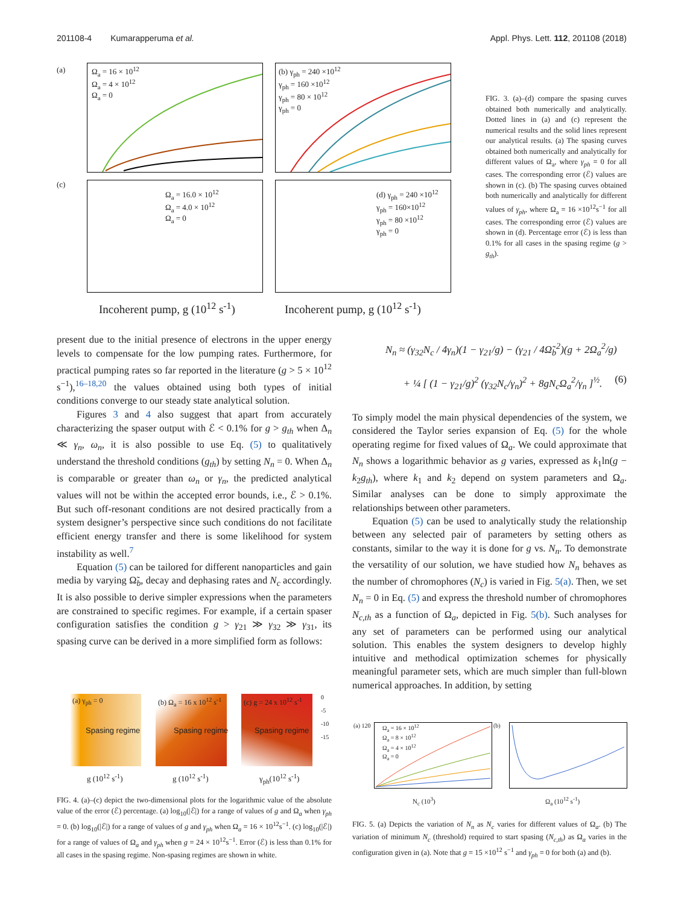201108-4 Kumarapperuma et al. Appl. Phys. Lett. 112, 201108 (2018)
Ω<sub>a</sub> = 16 × 10<sup>12</sup>
Ω<sub>a</sub> = 4 × 10<sup>12</sup>
Ω<sub>a</sub> = 0
(a)
(b) γ<sub>ph</sub> = 240 ×10<sup>12</sup>
γ<sub>ph</sub> = 160 ×10<sup>12</sup>
γ<sub>ph</sub> = 80 × 10<sup>12</sup>
γ<sub>ph</sub> = 0
Ω<sub>a</sub> = 16.0 × 10<sup>12</sup>
Ω<sub>a</sub> = 4.0 × 10<sup>12</sup>
Ω<sub>a</sub> = 0
(c)
(d) γ<sub>ph</sub> = 240 ×10<sup>12</sup>
γ<sub>ph</sub> = 160×10<sup>12</sup>
γ<sub>ph</sub> = 80 ×10<sup>12</sup>
γ<sub>ph</sub> = 0
Incoherent pump, g (10<sup>12</sup> s<sup>-1</sup>) Incoherent pump, g (10<sup>12</sup> s<sup>-1</sup>)
FIG. 3. (a)–(d) compare the spasing curves obtained both numerically and analytically. Dotted lines in (a) and (c) represent the numerical results and the solid lines represent our analytical results. (a) The spasing curves obtained both numerically and analytically for different values of Ω<sub>a</sub>, where γ<sub>ph</sub> = 0 for all cases. The corresponding error (ℰ) values are shown in (c). (b) The spasing curves obtained both numerically and analytically for different values of γ<sub>ph</sub>, where Ω<sub>a</sub> = 16 ×10<sup>12</sup>s<sup>−1</sup> for all cases. The corresponding error (ℰ) values are shown in (d). Percentage error (ℰ) is less than 0.1% for all cases in the spasing regime (g > g<sub>th</sub>).
present due to the initial presence of electrons in the upper energy levels to compensate for the low pumping rates. Furthermore, for practical pumping rates so far reported in the literature (g > 5 × 10<sup>12</sup> s<sup>−1</sup>),<sup>16–18,20</sup> the values obtained using both types of initial conditions converge to our steady state analytical solution.
Figures 3 and 4 also suggest that apart from accurately characterizing the spaser output with ℰ < 0.1% for g > g<sub>th</sub> when Δ<sub>n</sub> ≪ γ<sub>n</sub>, ω<sub>n</sub>, it is also possible to use Eq. (5) to qualitatively understand the threshold conditions (g<sub>th</sub>) by setting N<sub>n</sub> = 0. When Δ<sub>n</sub> is comparable or greater than ω<sub>n</sub> or γ<sub>n</sub>, the predicted analytical values will not be within the accepted error bounds, i.e., ℰ > 0.1%. But such off-resonant conditions are not desired practically from a system designer’s perspective since such conditions do not facilitate efficient energy transfer and there is some likelihood for system instability as well.<sup>7</sup>
Equation (5) can be tailored for different nanoparticles and gain media by varying Ω̃<sub>b</sub>, decay and dephasing rates and N<sub>c</sub> accordingly. It is also possible to derive simpler expressions when the parameters are constrained to specific regimes. For example, if a certain spaser configuration satisfies the condition g > γ<sub>21</sub> ≫ γ<sub>32</sub> ≫ γ<sub>31</sub>, its spasing curve can be derived in a more simplified form as follows:
N<sub>n</sub> ≈ (γ<sub>32</sub>N<sub>c</sub> / 4γ<sub>n</sub>)(1 − γ<sub>21</sub>/g) − (γ<sub>21</sub> / 4Ω̃<sub>b</sub><sup>2</sup>)(g + 2Ω<sub>a</sub><sup>2</sup>/g)
+ ¼ [ (1 − γ<sub>21</sub>/g)<sup>2</sup> (γ<sub>32</sub>N<sub>c</sub>/γ<sub>n</sub>)<sup>2</sup> + 8gN<sub>c</sub>Ω<sub>a</sub><sup>2</sup>/γ<sub>n</sub> ]<sup>½</sup>. (6)
To simply model the main physical dependencies of the system, we considered the Taylor series expansion of Eq. (5) for the whole operating regime for fixed values of Ω<sub>a</sub>. We could approximate that N<sub>n</sub> shows a logarithmic behavior as g varies, expressed as k<sub>1</sub>ln(g − k<sub>2</sub>g<sub>th</sub>), where k<sub>1</sub> and k<sub>2</sub> depend on system parameters and Ω<sub>a</sub>. Similar analyses can be done to simply approximate the relationships between other parameters.
Equation (5) can be used to analytically study the relationship between any selected pair of parameters by setting others as constants, similar to the way it is done for g vs. N<sub>n</sub>. To demonstrate the versatility of our solution, we have studied how N<sub>n</sub> behaves as the number of chromophores (N<sub>c</sub>) is varied in Fig. 5(a). Then, we set N<sub>n</sub> = 0 in Eq. (5) and express the threshold number of chromophores N<sub>c,th</sub> as a function of Ω<sub>a</sub>, depicted in Fig. 5(b). Such analyses for any set of parameters can be performed using our analytical solution. This enables the system designers to develop highly intuitive and methodical optimization schemes for physically meaningful parameter sets, which are much simpler than full-blown numerical approaches. In addition, by setting
(a) γ<sub>ph</sub> = 0 (b) Ω<sub>a</sub> = 16 x 10<sup>12</sup> s<sup>-1</sup> (c) g = 24 x 10<sup>12</sup> s<sup>-1</sup>
Spasing regime Spasing regime Spasing regime
g (10<sup>12</sup> s<sup>-1</sup>) g (10<sup>12</sup> s<sup>-1</sup>) γ<sub>ph</sub>(10<sup>12</sup> s<sup>-1</sup>)
0
-5
-10
-15
FIG. 4. (a)–(c) depict the two-dimensional plots for the logarithmic value of the absolute value of the error (ℰ) percentage. (a) log<sub>10</sub>(|ℰ|) for a range of values of g and Ω<sub>a</sub> when γ<sub>ph</sub> = 0. (b) log<sub>10</sub>(|ℰ|) for a range of values of g and γ<sub>ph</sub> when Ω<sub>a</sub> = 16 × 10<sup>12</sup>s<sup>−1</sup>. (c) log<sub>10</sub>(|ℰ|) for a range of values of Ω<sub>a</sub> and γ<sub>ph</sub> when g = 24 × 10<sup>12</sup>s<sup>−1</sup>. Error (ℰ) is less than 0.1% for all cases in the spasing regime. Non-spasing regimes are shown in white.
(a) 120
Ω<sub>a</sub> = 16 × 10<sup>12</sup>
Ω<sub>a</sub> = 8 × 10<sup>12</sup>
Ω<sub>a</sub> = 4 × 10<sup>12</sup>
Ω<sub>a</sub> = 0
N<sub>c</sub> (10<sup>3</sup>)
(b)
Ω<sub>a</sub> (10<sup>12</sup> s<sup>-1</sup>)
FIG. 5. (a) Depicts the variation of N<sub>n</sub> as N<sub>c</sub> varies for different values of Ω<sub>a</sub>. (b) The variation of minimum N<sub>c</sub> (threshold) required to start spasing (N<sub>c,th</sub>) as Ω<sub>a</sub> varies in the configuration given in (a). Note that g = 15 ×10<sup>12</sup> s<sup>−1</sup> and γ<sub>ph</sub> = 0 for both (a) and (b).